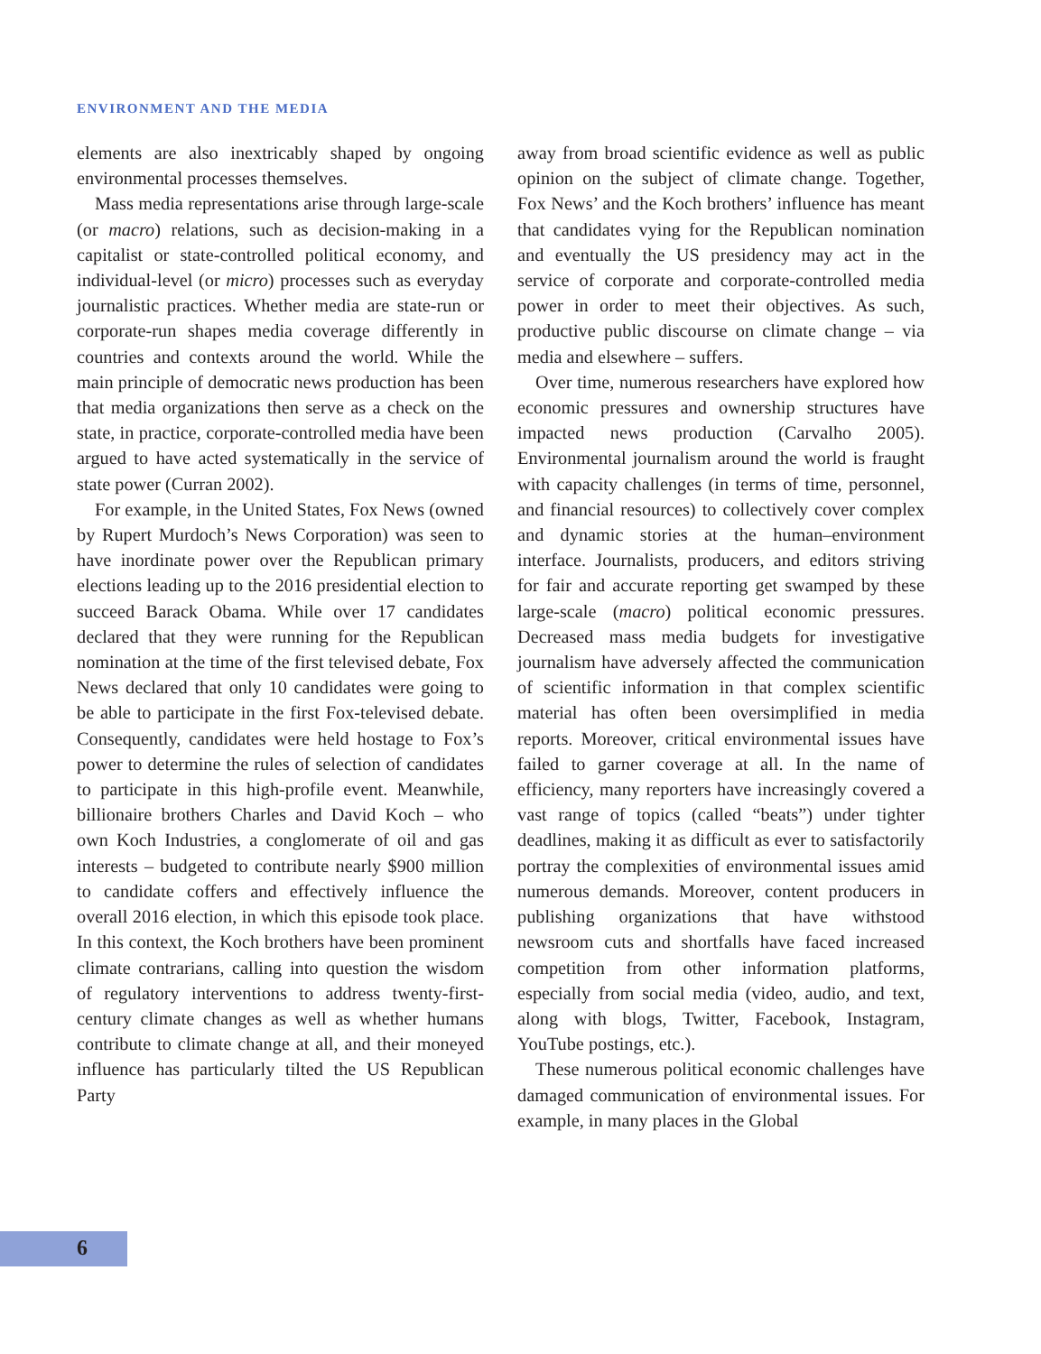ENVIRONMENT AND THE MEDIA
elements are also inextricably shaped by ongoing environmental processes themselves.
Mass media representations arise through large-scale (or macro) relations, such as decision-making in a capitalist or state-controlled political economy, and individual-level (or micro) processes such as everyday journalistic practices. Whether media are state-run or corporate-run shapes media coverage differently in countries and contexts around the world. While the main principle of democratic news production has been that media organizations then serve as a check on the state, in practice, corporate-controlled media have been argued to have acted systematically in the service of state power (Curran 2002).
For example, in the United States, Fox News (owned by Rupert Murdoch’s News Corporation) was seen to have inordinate power over the Republican primary elections leading up to the 2016 presidential election to succeed Barack Obama. While over 17 candidates declared that they were running for the Republican nomination at the time of the first televised debate, Fox News declared that only 10 candidates were going to be able to participate in the first Fox-televised debate. Consequently, candidates were held hostage to Fox’s power to determine the rules of selection of candidates to participate in this high-profile event. Meanwhile, billionaire brothers Charles and David Koch – who own Koch Industries, a conglomerate of oil and gas interests – budgeted to contribute nearly $900 million to candidate coffers and effectively influence the overall 2016 election, in which this episode took place. In this context, the Koch brothers have been prominent climate contrarians, calling into question the wisdom of regulatory interventions to address twenty-first-century climate changes as well as whether humans contribute to climate change at all, and their moneyed influence has particularly tilted the US Republican Party
away from broad scientific evidence as well as public opinion on the subject of climate change. Together, Fox News’ and the Koch brothers’ influence has meant that candidates vying for the Republican nomination and eventually the US presidency may act in the service of corporate and corporate-controlled media power in order to meet their objectives. As such, productive public discourse on climate change – via media and elsewhere – suffers.
Over time, numerous researchers have explored how economic pressures and ownership structures have impacted news production (Carvalho 2005). Environmental journalism around the world is fraught with capacity challenges (in terms of time, personnel, and financial resources) to collectively cover complex and dynamic stories at the human–environment interface. Journalists, producers, and editors striving for fair and accurate reporting get swamped by these large-scale (macro) political economic pressures. Decreased mass media budgets for investigative journalism have adversely affected the communication of scientific information in that complex scientific material has often been oversimplified in media reports. Moreover, critical environmental issues have failed to garner coverage at all. In the name of efficiency, many reporters have increasingly covered a vast range of topics (called “beats”) under tighter deadlines, making it as difficult as ever to satisfactorily portray the complexities of environmental issues amid numerous demands. Moreover, content producers in publishing organizations that have withstood newsroom cuts and shortfalls have faced increased competition from other information platforms, especially from social media (video, audio, and text, along with blogs, Twitter, Facebook, Instagram, YouTube postings, etc.).
These numerous political economic challenges have damaged communication of environmental issues. For example, in many places in the Global
6